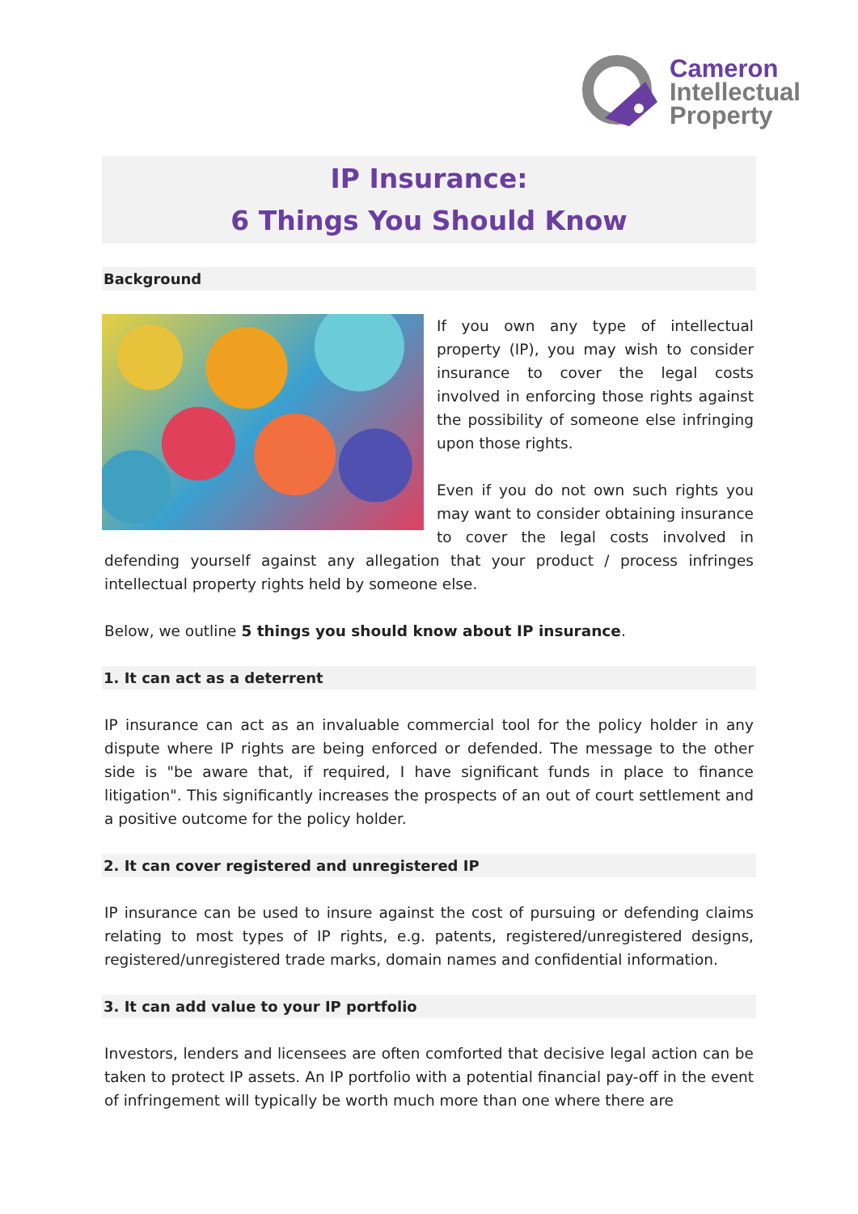Cameron
Intellectual
Property
IP Insurance:
6 Things You Should Know
Background
If you own any type of intellectual property (IP), you may wish to consider insurance to cover the legal costs involved in enforcing those rights against the possibility of someone else infringing upon those rights.
Even if you do not own such rights you may want to consider obtaining insurance to cover the legal costs involved in defending yourself against any allegation that your product / process infringes intellectual property rights held by someone else.
Below, we outline 5 things you should know about IP insurance.
1. It can act as a deterrent
IP insurance can act as an invaluable commercial tool for the policy holder in any dispute where IP rights are being enforced or defended. The message to the other side is "be aware that, if required, I have significant funds in place to finance litigation". This significantly increases the prospects of an out of court settlement and a positive outcome for the policy holder.
2. It can cover registered and unregistered IP
IP insurance can be used to insure against the cost of pursuing or defending claims relating to most types of IP rights, e.g. patents, registered/unregistered designs, registered/unregistered trade marks, domain names and confidential information.
3. It can add value to your IP portfolio
Investors, lenders and licensees are often comforted that decisive legal action can be taken to protect IP assets. An IP portfolio with a potential financial pay-off in the event of infringement will typically be worth much more than one where there are